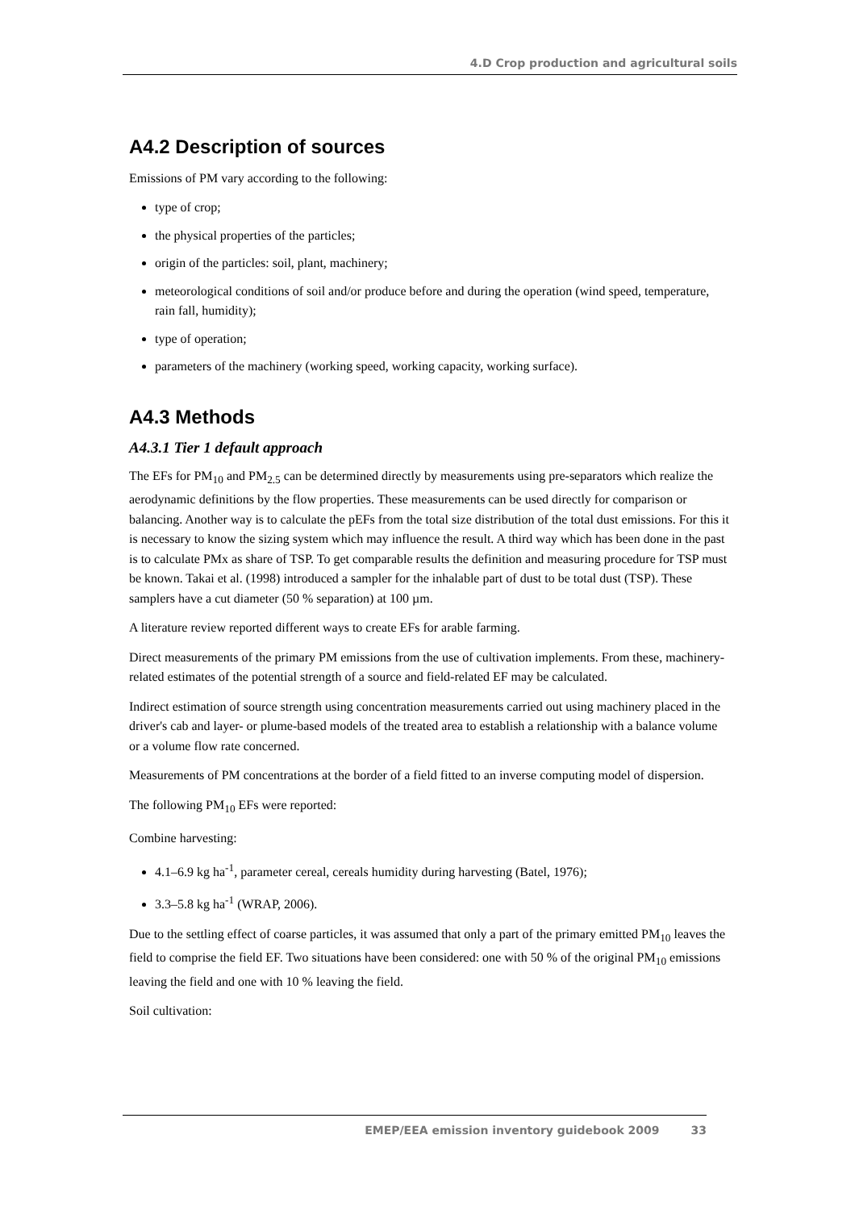4.D Crop production and agricultural soils
A4.2 Description of sources
Emissions of PM vary according to the following:
type of crop;
the physical properties of the particles;
origin of the particles: soil, plant, machinery;
meteorological conditions of soil and/or produce before and during the operation (wind speed, temperature, rain fall, humidity);
type of operation;
parameters of the machinery (working speed, working capacity, working surface).
A4.3 Methods
A4.3.1 Tier 1 default approach
The EFs for PM<sub>10</sub> and PM<sub>2.5</sub> can be determined directly by measurements using pre-separators which realize the aerodynamic definitions by the flow properties. These measurements can be used directly for comparison or balancing. Another way is to calculate the pEFs from the total size distribution of the total dust emissions. For this it is necessary to know the sizing system which may influence the result. A third way which has been done in the past is to calculate PMx as share of TSP. To get comparable results the definition and measuring procedure for TSP must be known. Takai et al. (1998) introduced a sampler for the inhalable part of dust to be total dust (TSP). These samplers have a cut diameter (50 % separation) at 100 µm.
A literature review reported different ways to create EFs for arable farming.
Direct measurements of the primary PM emissions from the use of cultivation implements. From these, machinery-related estimates of the potential strength of a source and field-related EF may be calculated.
Indirect estimation of source strength using concentration measurements carried out using machinery placed in the driver's cab and layer- or plume-based models of the treated area to establish a relationship with a balance volume or a volume flow rate concerned.
Measurements of PM concentrations at the border of a field fitted to an inverse computing model of dispersion.
The following PM<sub>10</sub> EFs were reported:
Combine harvesting:
4.1–6.9 kg ha<sup>-1</sup>, parameter cereal, cereals humidity during harvesting (Batel, 1976);
3.3–5.8 kg ha<sup>-1</sup> (WRAP, 2006).
Due to the settling effect of coarse particles, it was assumed that only a part of the primary emitted PM<sub>10</sub> leaves the field to comprise the field EF. Two situations have been considered: one with 50 % of the original PM<sub>10</sub> emissions leaving the field and one with 10 % leaving the field.
Soil cultivation:
EMEP/EEA emission inventory guidebook 2009 33